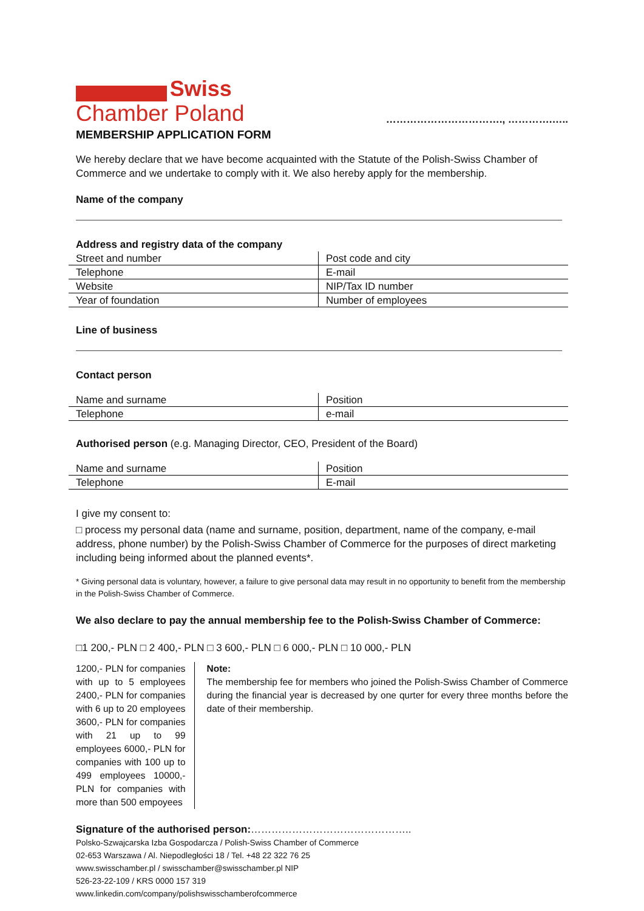Swiss
Chamber Poland
……………………………., ………….…..
MEMBERSHIP APPLICATION FORM
We hereby declare that we have become acquainted with the Statute of the Polish-Swiss Chamber of Commerce and we undertake to comply with it. We also hereby apply for the membership.
Name of the company
Address and registry data of the company
| Street and number | Post code and city |
| Telephone | E-mail |
| Website | NIP/Tax ID number |
| Year of foundation | Number of employees |
Line of business
Contact person
| Name and surname | Position |
| Telephone | e-mail |
Authorised person (e.g. Managing Director, CEO, President of the Board)
| Name and surname | Position |
| Telephone | E-mail |
I give my consent to:
□ process my personal data (name and surname, position, department, name of the company, e-mail address, phone number) by the Polish-Swiss Chamber of Commerce for the purposes of direct marketing including being informed about the planned events*.
* Giving personal data is voluntary, however, a failure to give personal data may result in no opportunity to benefit from the membership in the Polish-Swiss Chamber of Commerce.
We also declare to pay the annual membership fee to the Polish-Swiss Chamber of Commerce:
□1 200,- PLN □ 2 400,- PLN □ 3 600,- PLN □ 6 000,- PLN □ 10 000,- PLN
1200,- PLN for companies with up to 5 employees 2400,- PLN for companies with 6 up to 20 employees 3600,- PLN for companies with 21 up to 99 employees 6000,- PLN for companies with 100 up to 499 employees 10000,- PLN for companies with more than 500 empoyees
Note:
The membership fee for members who joined the Polish-Swiss Chamber of Commerce during the financial year is decreased by one qurter for every three months before the date of their membership.
Signature of the authorised person:………………………………………..
Polsko-Szwajcarska Izba Gospodarcza / Polish-Swiss Chamber of Commerce
02-653 Warszawa / Al. Niepodległości 18 / Tel. +48 22 322 76 25
www.swisschamber.pl / swisschamber@swisschamber.pl NIP
526-23-22-109 / KRS 0000 157 319
www.linkedin.com/company/polishswisschamberofcommerce